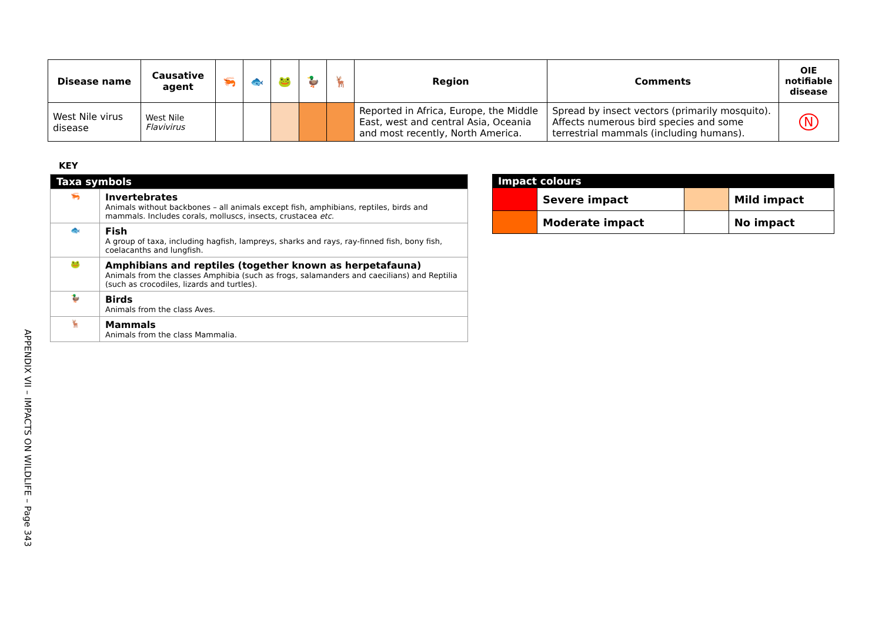| Disease name | Causative agent | 🦐 | 🐟 | 🐸 | 🦆 | 🦌 | Region | Comments | OIE notifiable disease |
| --- | --- | --- | --- | --- | --- | --- | --- | --- | --- |
| West Nile virus disease | West Nile Flavivirus | | | | | | Reported in Africa, Europe, the Middle East, west and central Asia, Oceania and most recently, North America. | Spread by insect vectors (primarily mosquito). Affects numerous bird species and some terrestrial mammals (including humans). | N |
KEY
| Taxa symbols | |
| 🦐 | Invertebrates Animals without backbones – all animals except fish, amphibians, reptiles, birds and mammals. Includes corals, molluscs, insects, crustacea etc. |
| 🐟 | Fish A group of taxa, including hagfish, lampreys, sharks and rays, ray-finned fish, bony fish, coelacanths and lungfish. |
| 🐸 | Amphibians and reptiles (together known as herpetafauna) Animals from the classes Amphibia (such as frogs, salamanders and caecilians) and Reptilia (such as crocodiles, lizards and turtles). |
| 🦆 | Birds Animals from the class Aves. |
| 🦌 | Mammals Animals from the class Mammalia. |
| Impact colours | | | |
| | Severe impact | | Mild impact |
| | Moderate impact | | No impact |
APPENDIX VII – IMPACTS ON WILDLIFE – Page 343